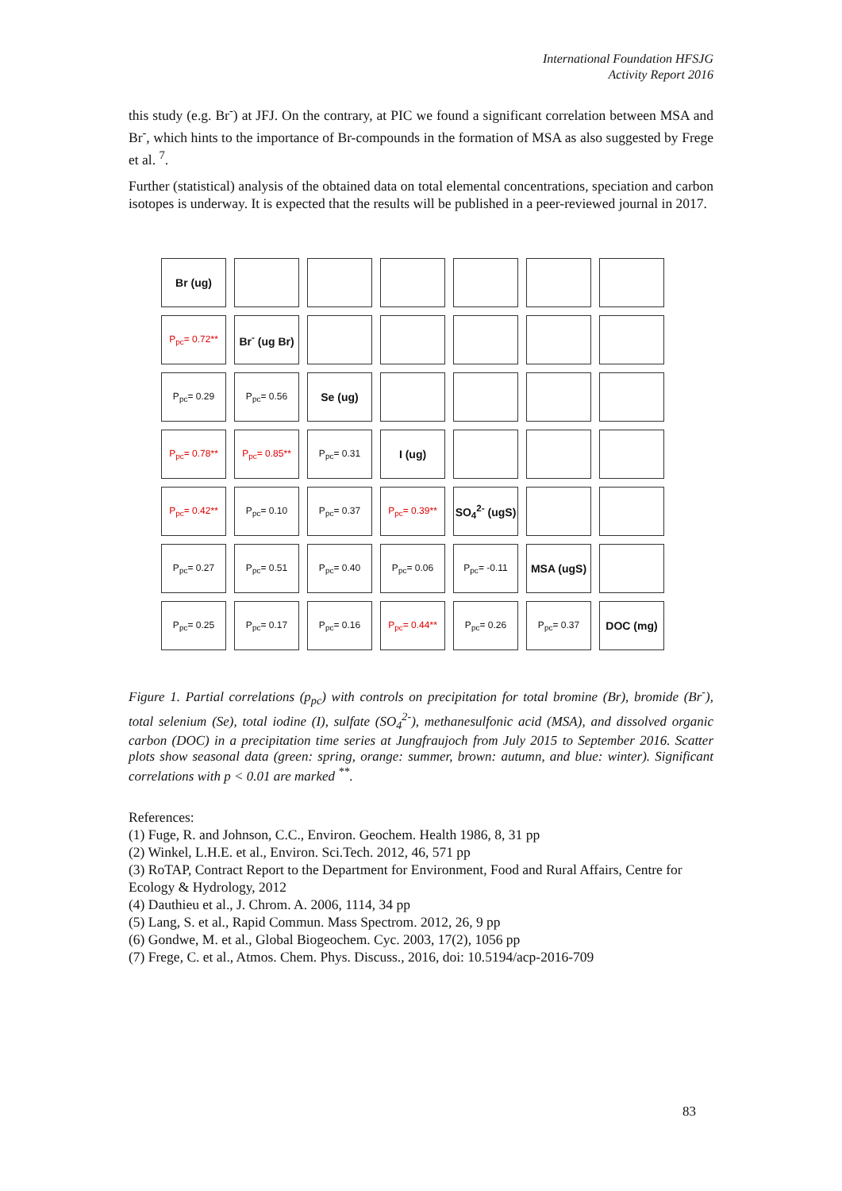International Foundation HFSJG
Activity Report 2016
this study (e.g. Br<sup>-</sup>) at JFJ. On the contrary, at PIC we found a significant correlation between MSA and Br<sup>-</sup>, which hints to the importance of Br-compounds in the formation of MSA as also suggested by Frege et al. <sup>7</sup>.
Further (statistical) analysis of the obtained data on total elemental concentrations, speciation and carbon isotopes is underway. It is expected that the results will be published in a peer-reviewed journal in 2017.
| Br (ug) | | | | | | |
| P<sub>pc</sub>= 0.72** | Br<sup>-</sup> (ug Br) | | | | | |
| P<sub>pc</sub>= 0.29 | P<sub>pc</sub>= 0.56 | Se (ug) | | | | |
| P<sub>pc</sub>= 0.78** | P<sub>pc</sub>= 0.85** | P<sub>pc</sub>= 0.31 | I (ug) | | | |
| P<sub>pc</sub>= 0.42** | P<sub>pc</sub>= 0.10 | P<sub>pc</sub>= 0.37 | P<sub>pc</sub>= 0.39** | SO<sub>4</sub><sup>2-</sup> (ugS) | | |
| P<sub>pc</sub>= 0.27 | P<sub>pc</sub>= 0.51 | P<sub>pc</sub>= 0.40 | P<sub>pc</sub>= 0.06 | P<sub>pc</sub>= -0.11 | MSA (ugS) | |
| P<sub>pc</sub>= 0.25 | P<sub>pc</sub>= 0.17 | P<sub>pc</sub>= 0.16 | P<sub>pc</sub>= 0.44** | P<sub>pc</sub>= 0.26 | P<sub>pc</sub>= 0.37 | DOC (mg) |
Figure 1. Partial correlations (p<sub>pc</sub>) with controls on precipitation for total bromine (Br), bromide (Br<sup>-</sup>), total selenium (Se), total iodine (I), sulfate (SO<sub>4</sub><sup>2-</sup>), methanesulfonic acid (MSA), and dissolved organic carbon (DOC) in a precipitation time series at Jungfraujoch from July 2015 to September 2016. Scatter plots show seasonal data (green: spring, orange: summer, brown: autumn, and blue: winter). Significant correlations with p < 0.01 are marked <sup>**</sup>.
References:
(1) Fuge, R. and Johnson, C.C., Environ. Geochem. Health 1986, 8, 31 pp
(2) Winkel, L.H.E. et al., Environ. Sci.Tech. 2012, 46, 571 pp
(3) RoTAP, Contract Report to the Department for Environment, Food and Rural Affairs, Centre for Ecology & Hydrology, 2012
(4) Dauthieu et al., J. Chrom. A. 2006, 1114, 34 pp
(5) Lang, S. et al., Rapid Commun. Mass Spectrom. 2012, 26, 9 pp
(6) Gondwe, M. et al., Global Biogeochem. Cyc. 2003, 17(2), 1056 pp
(7) Frege, C. et al., Atmos. Chem. Phys. Discuss., 2016, doi: 10.5194/acp-2016-709
83